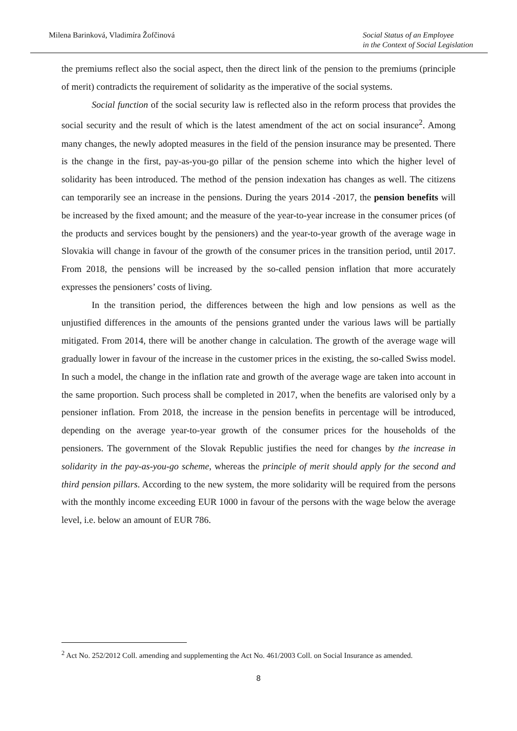Milena Barinková, Vladimíra Žofčinová
Social Status of an Employee
in the Context of Social Legislation
the premiums reflect also the social aspect, then the direct link of the pension to the premiums (principle of merit) contradicts the requirement of solidarity as the imperative of the social systems.
Social function of the social security law is reflected also in the reform process that provides the social security and the result of which is the latest amendment of the act on social insurance<sup>2</sup>. Among many changes, the newly adopted measures in the field of the pension insurance may be presented. There is the change in the first, pay-as-you-go pillar of the pension scheme into which the higher level of solidarity has been introduced. The method of the pension indexation has changes as well. The citizens can temporarily see an increase in the pensions. During the years 2014 -2017, the pension benefits will be increased by the fixed amount; and the measure of the year-to-year increase in the consumer prices (of the products and services bought by the pensioners) and the year-to-year growth of the average wage in Slovakia will change in favour of the growth of the consumer prices in the transition period, until 2017. From 2018, the pensions will be increased by the so-called pension inflation that more accurately expresses the pensioners’ costs of living.
In the transition period, the differences between the high and low pensions as well as the unjustified differences in the amounts of the pensions granted under the various laws will be partially mitigated. From 2014, there will be another change in calculation. The growth of the average wage will gradually lower in favour of the increase in the customer prices in the existing, the so-called Swiss model. In such a model, the change in the inflation rate and growth of the average wage are taken into account in the same proportion. Such process shall be completed in 2017, when the benefits are valorised only by a pensioner inflation. From 2018, the increase in the pension benefits in percentage will be introduced, depending on the average year-to-year growth of the consumer prices for the households of the pensioners. The government of the Slovak Republic justifies the need for changes by the increase in solidarity in the pay-as-you-go scheme, whereas the principle of merit should apply for the second and third pension pillars. According to the new system, the more solidarity will be required from the persons with the monthly income exceeding EUR 1000 in favour of the persons with the wage below the average level, i.e. below an amount of EUR 786.
<sup>2</sup> Act No. 252/2012 Coll. amending and supplementing the Act No. 461/2003 Coll. on Social Insurance as amended.
8